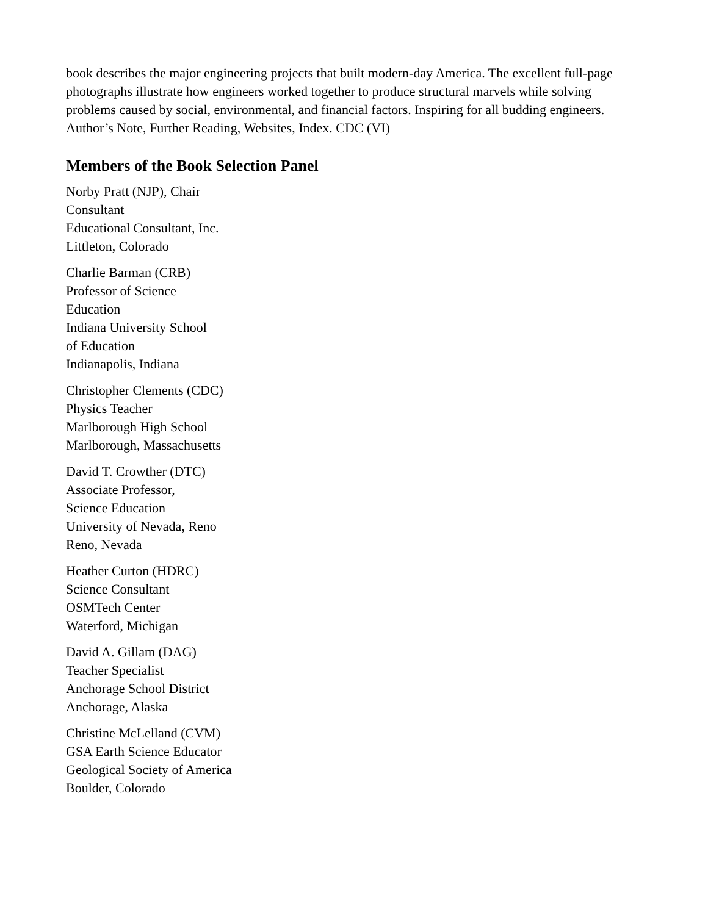book describes the major engineering projects that built modern-day America. The excellent full-page photographs illustrate how engineers worked together to produce structural marvels while solving problems caused by social, environmental, and financial factors. Inspiring for all budding engineers. Author’s Note, Further Reading, Websites, Index. CDC (VI)
Members of the Book Selection Panel
Norby Pratt (NJP), Chair
Consultant
Educational Consultant, Inc.
Littleton, Colorado
Charlie Barman (CRB)
Professor of Science
Education
Indiana University School
of Education
Indianapolis, Indiana
Christopher Clements (CDC)
Physics Teacher
Marlborough High School
Marlborough, Massachusetts
David T. Crowther (DTC)
Associate Professor,
Science Education
University of Nevada, Reno
Reno, Nevada
Heather Curton (HDRC)
Science Consultant
OSMTech Center
Waterford, Michigan
David A. Gillam (DAG)
Teacher Specialist
Anchorage School District
Anchorage, Alaska
Christine McLelland (CVM)
GSA Earth Science Educator
Geological Society of America
Boulder, Colorado